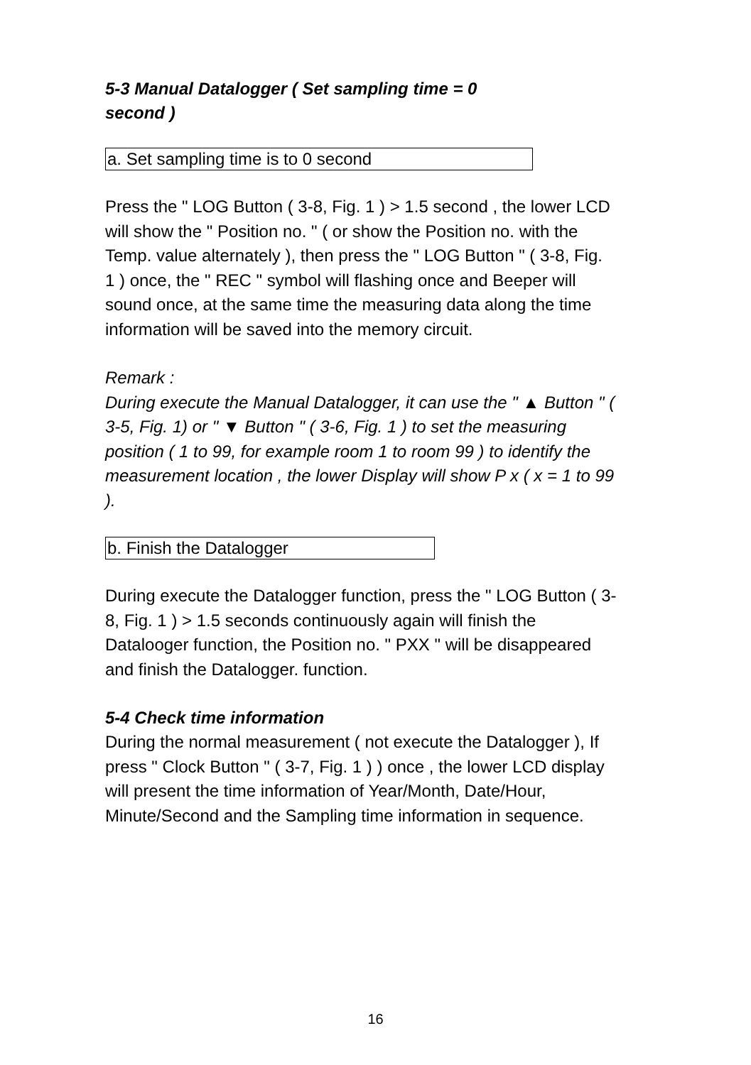5-3 Manual Datalogger ( Set sampling time = 0
second )
a. Set sampling time is to 0 second
Press the " LOG Button ( 3-8, Fig. 1 ) > 1.5 second , the lower LCD will show the " Position no. " ( or show the Position no. with the Temp. value alternately ), then press the " LOG Button " ( 3-8, Fig. 1 ) once, the " REC " symbol will flashing once and Beeper will sound once, at the same time the measuring data along the time information will be saved into the memory circuit.
Remark :
During execute the Manual Datalogger, it can use the " ▲ Button " ( 3-5, Fig. 1) or " ▼ Button " ( 3-6, Fig. 1 ) to set the measuring position ( 1 to 99, for example room 1 to room 99 ) to identify the measurement location , the lower Display will show P x ( x = 1 to 99 ).
b. Finish the Datalogger
During execute the Datalogger function, press the " LOG Button ( 3-8, Fig. 1 ) > 1.5 seconds continuously again will finish the Datalooger function, the Position no. " PXX " will be disappeared and finish the Datalogger. function.
5-4 Check time information
During the normal measurement ( not execute the Datalogger ), If press " Clock Button " ( 3-7, Fig. 1 ) ) once , the lower LCD display will present the time information of Year/Month, Date/Hour, Minute/Second and the Sampling time information in sequence.
16